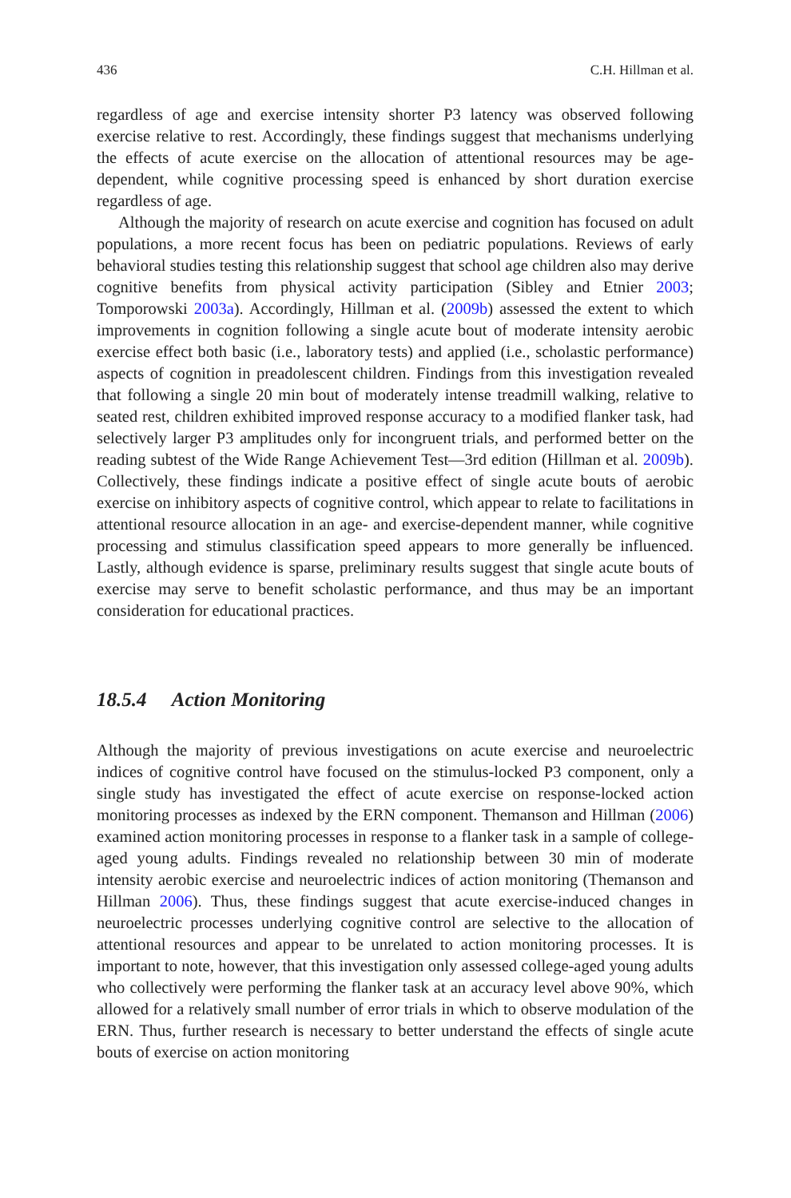436 C.H. Hillman et al.
regardless of age and exercise intensity shorter P3 latency was observed following exercise relative to rest. Accordingly, these findings suggest that mechanisms underlying the effects of acute exercise on the allocation of attentional resources may be age-dependent, while cognitive processing speed is enhanced by short duration exercise regardless of age.
Although the majority of research on acute exercise and cognition has focused on adult populations, a more recent focus has been on pediatric populations. Reviews of early behavioral studies testing this relationship suggest that school age children also may derive cognitive benefits from physical activity participation (Sibley and Etnier 2003; Tomporowski 2003a). Accordingly, Hillman et al. (2009b) assessed the extent to which improvements in cognition following a single acute bout of moderate intensity aerobic exercise effect both basic (i.e., laboratory tests) and applied (i.e., scholastic performance) aspects of cognition in preadolescent children. Findings from this investigation revealed that following a single 20 min bout of moderately intense treadmill walking, relative to seated rest, children exhibited improved response accuracy to a modified flanker task, had selectively larger P3 amplitudes only for incongruent trials, and performed better on the reading subtest of the Wide Range Achievement Test—3rd edition (Hillman et al. 2009b). Collectively, these findings indicate a positive effect of single acute bouts of aerobic exercise on inhibitory aspects of cognitive control, which appear to relate to facilitations in attentional resource allocation in an age- and exercise-dependent manner, while cognitive processing and stimulus classification speed appears to more generally be influenced. Lastly, although evidence is sparse, preliminary results suggest that single acute bouts of exercise may serve to benefit scholastic performance, and thus may be an important consideration for educational practices.
18.5.4 Action Monitoring
Although the majority of previous investigations on acute exercise and neuroelectric indices of cognitive control have focused on the stimulus-locked P3 component, only a single study has investigated the effect of acute exercise on response-locked action monitoring processes as indexed by the ERN component. Themanson and Hillman (2006) examined action monitoring processes in response to a flanker task in a sample of college-aged young adults. Findings revealed no relationship between 30 min of moderate intensity aerobic exercise and neuroelectric indices of action monitoring (Themanson and Hillman 2006). Thus, these findings suggest that acute exercise-induced changes in neuroelectric processes underlying cognitive control are selective to the allocation of attentional resources and appear to be unrelated to action monitoring processes. It is important to note, however, that this investigation only assessed college-aged young adults who collectively were performing the flanker task at an accuracy level above 90%, which allowed for a relatively small number of error trials in which to observe modulation of the ERN. Thus, further research is necessary to better understand the effects of single acute bouts of exercise on action monitoring